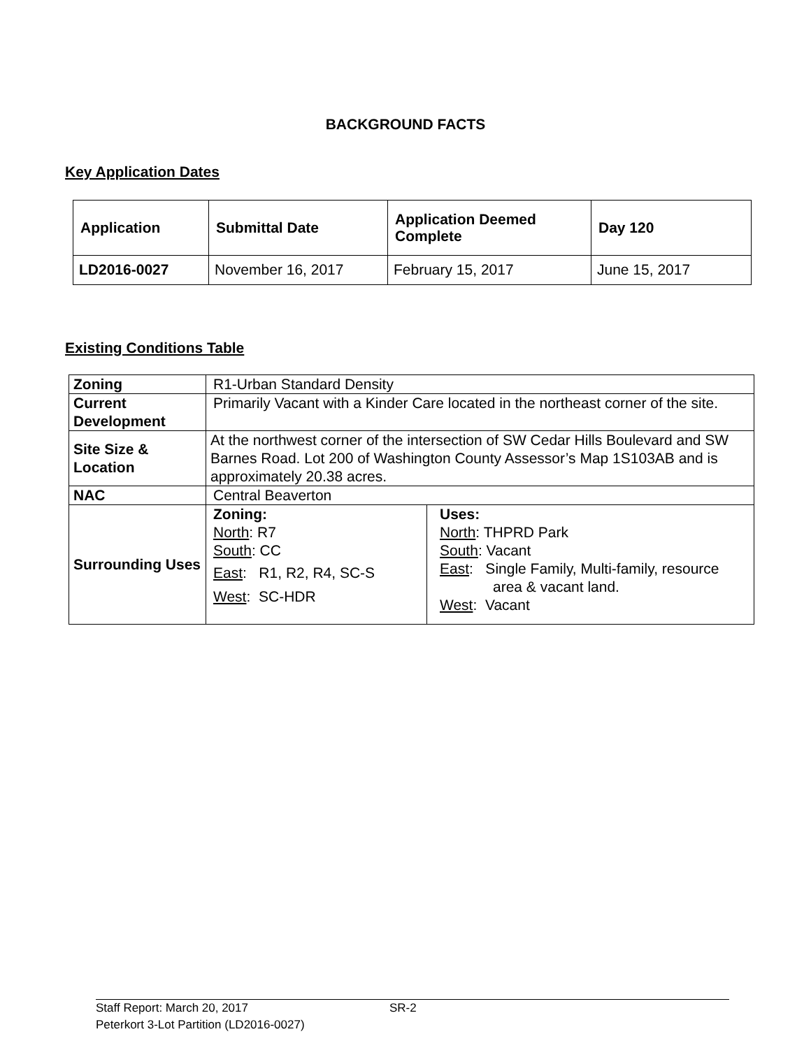BACKGROUND FACTS
Key Application Dates
| Application | Submittal Date | Application Deemed Complete | Day 120 |
| --- | --- | --- | --- |
| LD2016-0027 | November 16, 2017 | February 15, 2017 | June 15, 2017 |
Existing Conditions Table
| Zoning | R1-Urban Standard Density | |
| Current Development | Primarily Vacant with a Kinder Care located in the northeast corner of the site. | |
| Site Size & Location | At the northwest corner of the intersection of SW Cedar Hills Boulevard and SW Barnes Road. Lot 200 of Washington County Assessor’s Map 1S103AB and is approximately 20.38 acres. | |
| NAC | Central Beaverton | |
| Surrounding Uses | Zoning: North : R7 South : CC East : R1, R2, R4, SC-S West : SC-HDR | Uses: North : THPRD Park South : Vacant East : Single Family, Multi-family, resource area & vacant land. West : Vacant |
Staff Report: March 20, 2017 SR-2
Peterkort 3-Lot Partition (LD2016-0027)